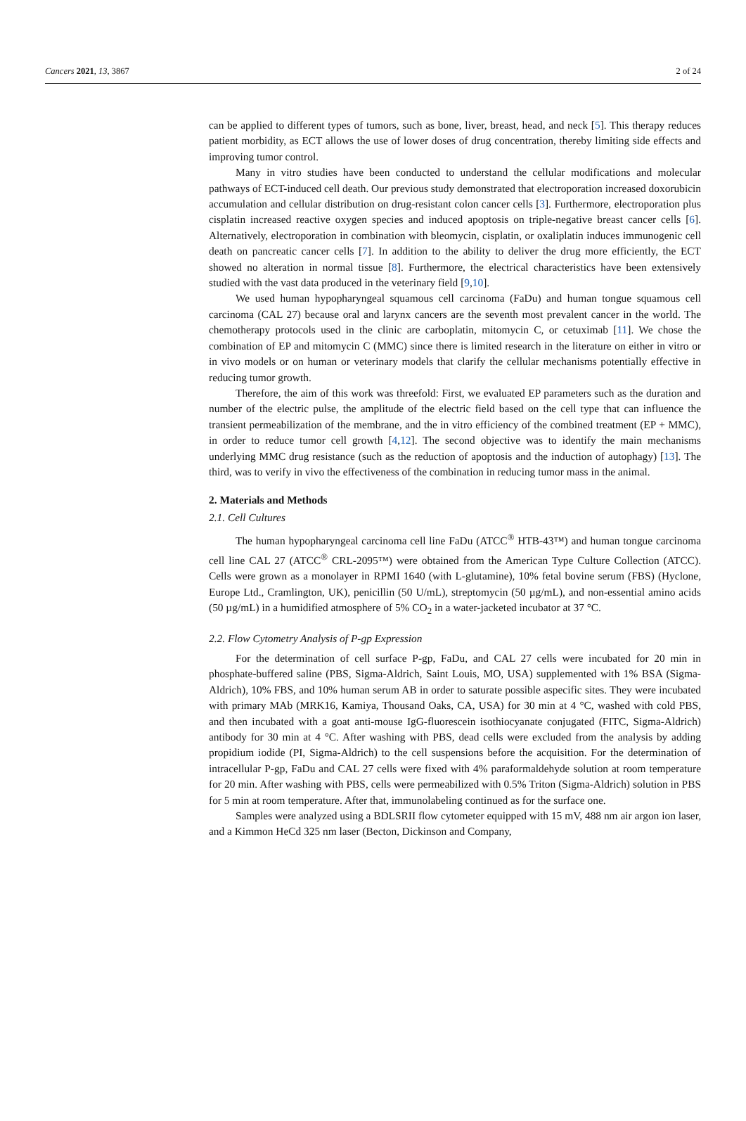Cancers 2021, 13, 3867 2 of 24
can be applied to different types of tumors, such as bone, liver, breast, head, and neck [5]. This therapy reduces patient morbidity, as ECT allows the use of lower doses of drug concentration, thereby limiting side effects and improving tumor control.
Many in vitro studies have been conducted to understand the cellular modifications and molecular pathways of ECT-induced cell death. Our previous study demonstrated that electroporation increased doxorubicin accumulation and cellular distribution on drug-resistant colon cancer cells [3]. Furthermore, electroporation plus cisplatin increased reactive oxygen species and induced apoptosis on triple-negative breast cancer cells [6]. Alternatively, electroporation in combination with bleomycin, cisplatin, or oxaliplatin induces immunogenic cell death on pancreatic cancer cells [7]. In addition to the ability to deliver the drug more efficiently, the ECT showed no alteration in normal tissue [8]. Furthermore, the electrical characteristics have been extensively studied with the vast data produced in the veterinary field [9,10].
We used human hypopharyngeal squamous cell carcinoma (FaDu) and human tongue squamous cell carcinoma (CAL 27) because oral and larynx cancers are the seventh most prevalent cancer in the world. The chemotherapy protocols used in the clinic are carboplatin, mitomycin C, or cetuximab [11]. We chose the combination of EP and mitomycin C (MMC) since there is limited research in the literature on either in vitro or in vivo models or on human or veterinary models that clarify the cellular mechanisms potentially effective in reducing tumor growth.
Therefore, the aim of this work was threefold: First, we evaluated EP parameters such as the duration and number of the electric pulse, the amplitude of the electric field based on the cell type that can influence the transient permeabilization of the membrane, and the in vitro efficiency of the combined treatment (EP + MMC), in order to reduce tumor cell growth [4,12]. The second objective was to identify the main mechanisms underlying MMC drug resistance (such as the reduction of apoptosis and the induction of autophagy) [13]. The third, was to verify in vivo the effectiveness of the combination in reducing tumor mass in the animal.
2. Materials and Methods
2.1. Cell Cultures
The human hypopharyngeal carcinoma cell line FaDu (ATCC<sup>®</sup> HTB-43™) and human tongue carcinoma cell line CAL 27 (ATCC<sup>®</sup> CRL-2095™) were obtained from the American Type Culture Collection (ATCC). Cells were grown as a monolayer in RPMI 1640 (with L-glutamine), 10% fetal bovine serum (FBS) (Hyclone, Europe Ltd., Cramlington, UK), penicillin (50 U/mL), streptomycin (50 µg/mL), and non-essential amino acids (50 µg/mL) in a humidified atmosphere of 5% CO<sub>2</sub> in a water-jacketed incubator at 37 °C.
2.2. Flow Cytometry Analysis of P-gp Expression
For the determination of cell surface P-gp, FaDu, and CAL 27 cells were incubated for 20 min in phosphate-buffered saline (PBS, Sigma-Aldrich, Saint Louis, MO, USA) supplemented with 1% BSA (Sigma-Aldrich), 10% FBS, and 10% human serum AB in order to saturate possible aspecific sites. They were incubated with primary MAb (MRK16, Kamiya, Thousand Oaks, CA, USA) for 30 min at 4 °C, washed with cold PBS, and then incubated with a goat anti-mouse IgG-fluorescein isothiocyanate conjugated (FITC, Sigma-Aldrich) antibody for 30 min at 4 °C. After washing with PBS, dead cells were excluded from the analysis by adding propidium iodide (PI, Sigma-Aldrich) to the cell suspensions before the acquisition. For the determination of intracellular P-gp, FaDu and CAL 27 cells were fixed with 4% paraformaldehyde solution at room temperature for 20 min. After washing with PBS, cells were permeabilized with 0.5% Triton (Sigma-Aldrich) solution in PBS for 5 min at room temperature. After that, immunolabeling continued as for the surface one.
Samples were analyzed using a BDLSRII flow cytometer equipped with 15 mV, 488 nm air argon ion laser, and a Kimmon HeCd 325 nm laser (Becton, Dickinson and Company,